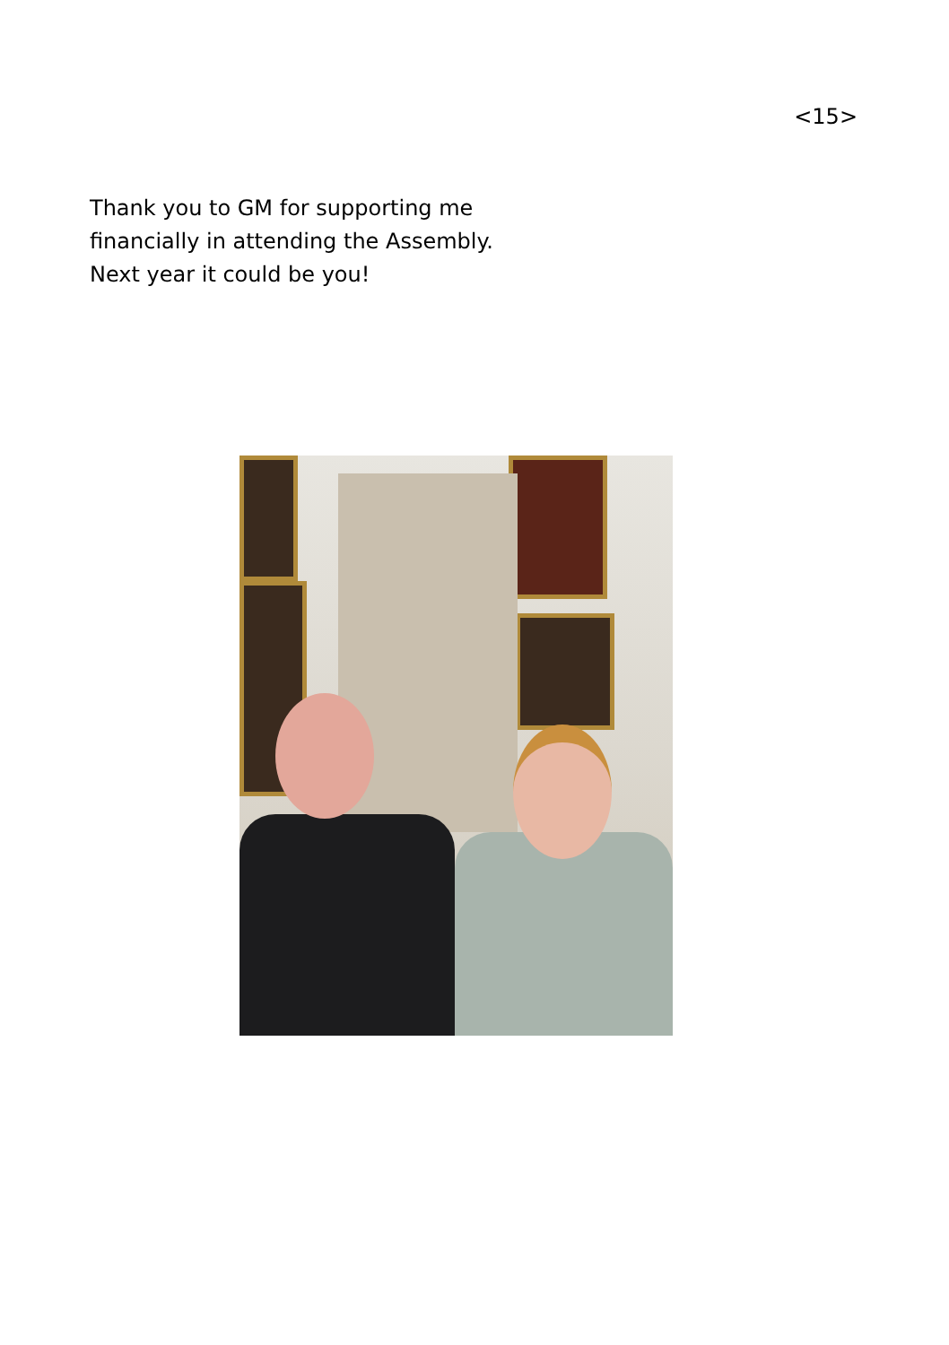<15>
Thank you to GM for supporting me financially in attending the Assembly.
Next year it could be you!